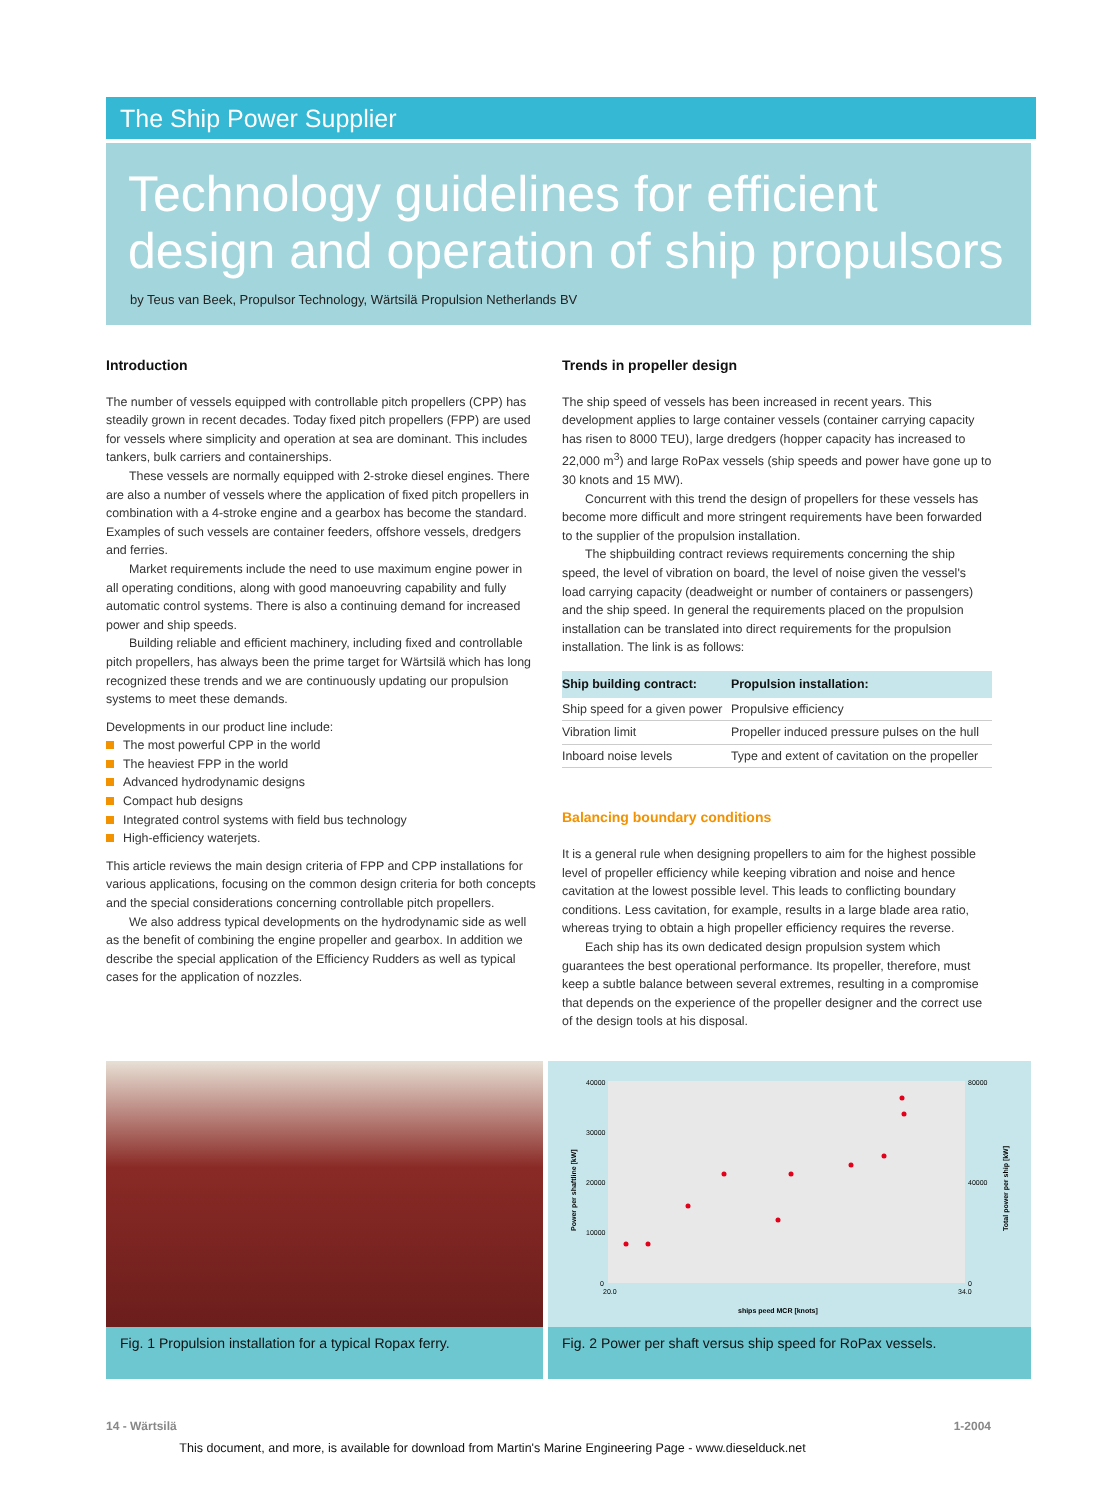The Ship Power Supplier
Technology guidelines for efficient design and operation of ship propulsors
by Teus van Beek, Propulsor Technology, Wärtsilä Propulsion Netherlands BV
Introduction
The number of vessels equipped with controllable pitch propellers (CPP) has steadily grown in recent decades. Today fixed pitch propellers (FPP) are used for vessels where simplicity and operation at sea are dominant. This includes tankers, bulk carriers and containerships.
These vessels are normally equipped with 2-stroke diesel engines. There are also a number of vessels where the application of fixed pitch propellers in combination with a 4-stroke engine and a gearbox has become the standard. Examples of such vessels are container feeders, offshore vessels, dredgers and ferries.
Market requirements include the need to use maximum engine power in all operating conditions, along with good manoeuvring capability and fully automatic control systems. There is also a continuing demand for increased power and ship speeds.
Building reliable and efficient machinery, including fixed and controllable pitch propellers, has always been the prime target for Wärtsilä which has long recognized these trends and we are continuously updating our propulsion systems to meet these demands.
Developments in our product line include:
The most powerful CPP in the world
The heaviest FPP in the world
Advanced hydrodynamic designs
Compact hub designs
Integrated control systems with field bus technology
High-efficiency waterjets.
This article reviews the main design criteria of FPP and CPP installations for various applications, focusing on the common design criteria for both concepts and the special considerations concerning controllable pitch propellers.
We also address typical developments on the hydrodynamic side as well as the benefit of combining the engine propeller and gearbox. In addition we describe the special application of the Efficiency Rudders as well as typical cases for the application of nozzles.
Trends in propeller design
The ship speed of vessels has been increased in recent years. This development applies to large container vessels (container carrying capacity has risen to 8000 TEU), large dredgers (hopper capacity has increased to 22,000 m<sup>3</sup>) and large RoPax vessels (ship speeds and power have gone up to 30 knots and 15 MW).
Concurrent with this trend the design of propellers for these vessels has become more difficult and more stringent requirements have been forwarded to the supplier of the propulsion installation.
The shipbuilding contract reviews requirements concerning the ship speed, the level of vibration on board, the level of noise given the vessel's load carrying capacity (deadweight or number of containers or passengers) and the ship speed. In general the requirements placed on the propulsion installation can be translated into direct requirements for the propulsion installation. The link is as follows:
| Ship building contract: | Propulsion installation: |
| --- | --- |
| Ship speed for a given power | Propulsive efficiency |
| Vibration limit | Propeller induced pressure pulses on the hull |
| Inboard noise levels | Type and extent of cavitation on the propeller |
Balancing boundary conditions
It is a general rule when designing propellers to aim for the highest possible level of propeller efficiency while keeping vibration and noise and hence cavitation at the lowest possible level. This leads to conflicting boundary conditions. Less cavitation, for example, results in a large blade area ratio, whereas trying to obtain a high propeller efficiency requires the reverse.
Each ship has its own dedicated design propulsion system which guarantees the best operational performance. Its propeller, therefore, must keep a subtle balance between several extremes, resulting in a compromise that depends on the experience of the propeller designer and the correct use of the design tools at his disposal.
Fig. 1 Propulsion installation for a typical Ropax ferry.
40000
30000
20000
10000
0
80000
40000
0
20.0
34.0
ships peed MCR [knots]
Power per shaftline [kW]
Total power per ship [kW]
Fig. 2 Power per shaft versus ship speed for RoPax vessels.
14 - Wärtsilä 1-2004
This document, and more, is available for download from Martin's Marine Engineering Page - www.dieselduck.net